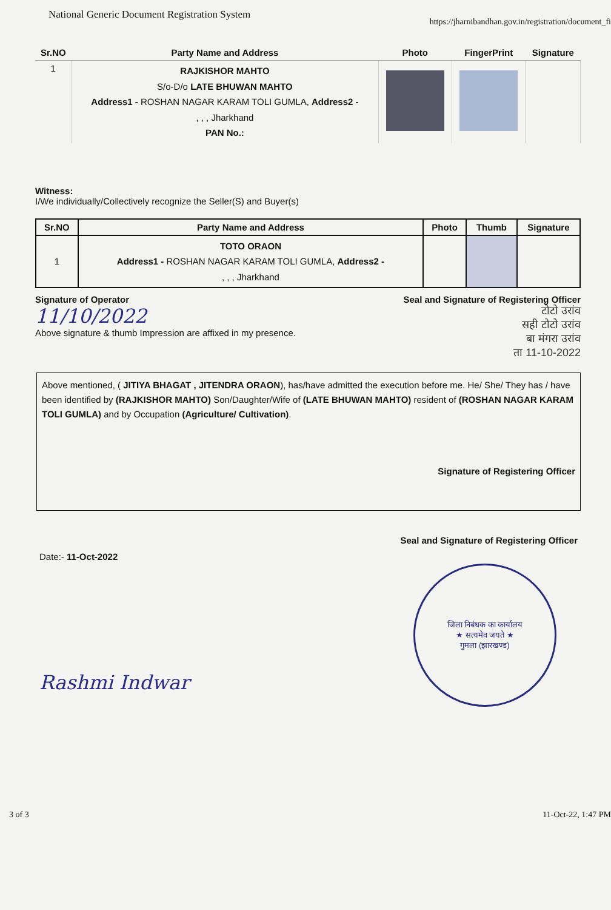National Generic Document Registration System https://jharnibandhan.gov.in/registration/document_fi
| Sr.NO | Party Name and Address | Photo | FingerPrint | Signature |
| --- | --- | --- | --- | --- |
| 1 | RAJKISHOR MAHTO S/o-D/o LATE BHUWAN MAHTO Address1 - ROSHAN NAGAR KARAM TOLI GUMLA, Address2 - , , , Jharkhand PAN No.: | | | |
Witness:
I/We individually/Collectively recognize the Seller(S) and Buyer(s)
| Sr.NO | Party Name and Address | Photo | Thumb | Signature |
| --- | --- | --- | --- | --- |
| 1 | TOTO ORAON Address1 - ROSHAN NAGAR KARAM TOLI GUMLA, Address2 - , , , Jharkhand | | | |
Signature of Operator
11/10/2022
Above signature & thumb Impression are affixed in my presence.
Seal and Signature of Registering Officer
टोटो उरांव
सही टोटो उरांव
बा मंगरा उरांव
ता 11-10-2022
Above mentioned, ( JITIYA BHAGAT , JITENDRA ORAON), has/have admitted the execution before me. He/ She/ They has / have been identified by (RAJKISHOR MAHTO) Son/Daughter/Wife of (LATE BHUWAN MAHTO) resident of (ROSHAN NAGAR KARAM TOLI GUMLA) and by Occupation (Agriculture/ Cultivation).
Signature of Registering Officer
Seal and Signature of Registering Officer
Date:- 11-Oct-2022
Rashmi Indwar
जिला निबंधक का कार्यालय
★ सत्यमेव जयते ★
गुमला (झारखण्ड)
3 of 3 11-Oct-22, 1:47 PM